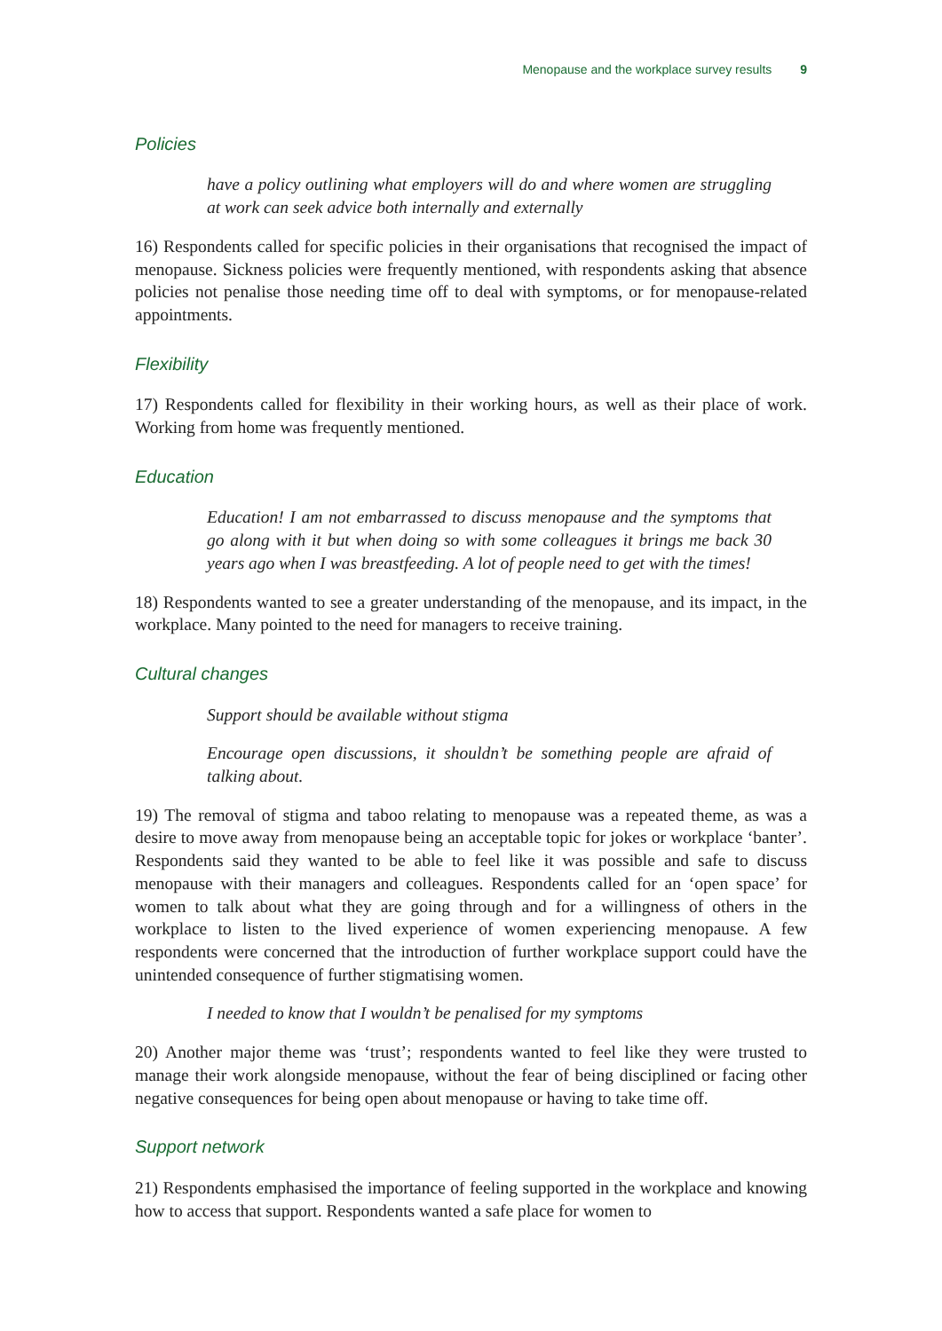Menopause and the workplace survey results 9
Policies
have a policy outlining what employers will do and where women are struggling at work can seek advice both internally and externally
16) Respondents called for specific policies in their organisations that recognised the impact of menopause. Sickness policies were frequently mentioned, with respondents asking that absence policies not penalise those needing time off to deal with symptoms, or for menopause-related appointments.
Flexibility
17) Respondents called for flexibility in their working hours, as well as their place of work. Working from home was frequently mentioned.
Education
Education! I am not embarrassed to discuss menopause and the symptoms that go along with it but when doing so with some colleagues it brings me back 30 years ago when I was breastfeeding. A lot of people need to get with the times!
18) Respondents wanted to see a greater understanding of the menopause, and its impact, in the workplace. Many pointed to the need for managers to receive training.
Cultural changes
Support should be available without stigma
Encourage open discussions, it shouldn’t be something people are afraid of talking about.
19) The removal of stigma and taboo relating to menopause was a repeated theme, as was a desire to move away from menopause being an acceptable topic for jokes or workplace ‘banter’. Respondents said they wanted to be able to feel like it was possible and safe to discuss menopause with their managers and colleagues. Respondents called for an ‘open space’ for women to talk about what they are going through and for a willingness of others in the workplace to listen to the lived experience of women experiencing menopause. A few respondents were concerned that the introduction of further workplace support could have the unintended consequence of further stigmatising women.
I needed to know that I wouldn’t be penalised for my symptoms
20) Another major theme was ‘trust’; respondents wanted to feel like they were trusted to manage their work alongside menopause, without the fear of being disciplined or facing other negative consequences for being open about menopause or having to take time off.
Support network
21) Respondents emphasised the importance of feeling supported in the workplace and knowing how to access that support. Respondents wanted a safe place for women to